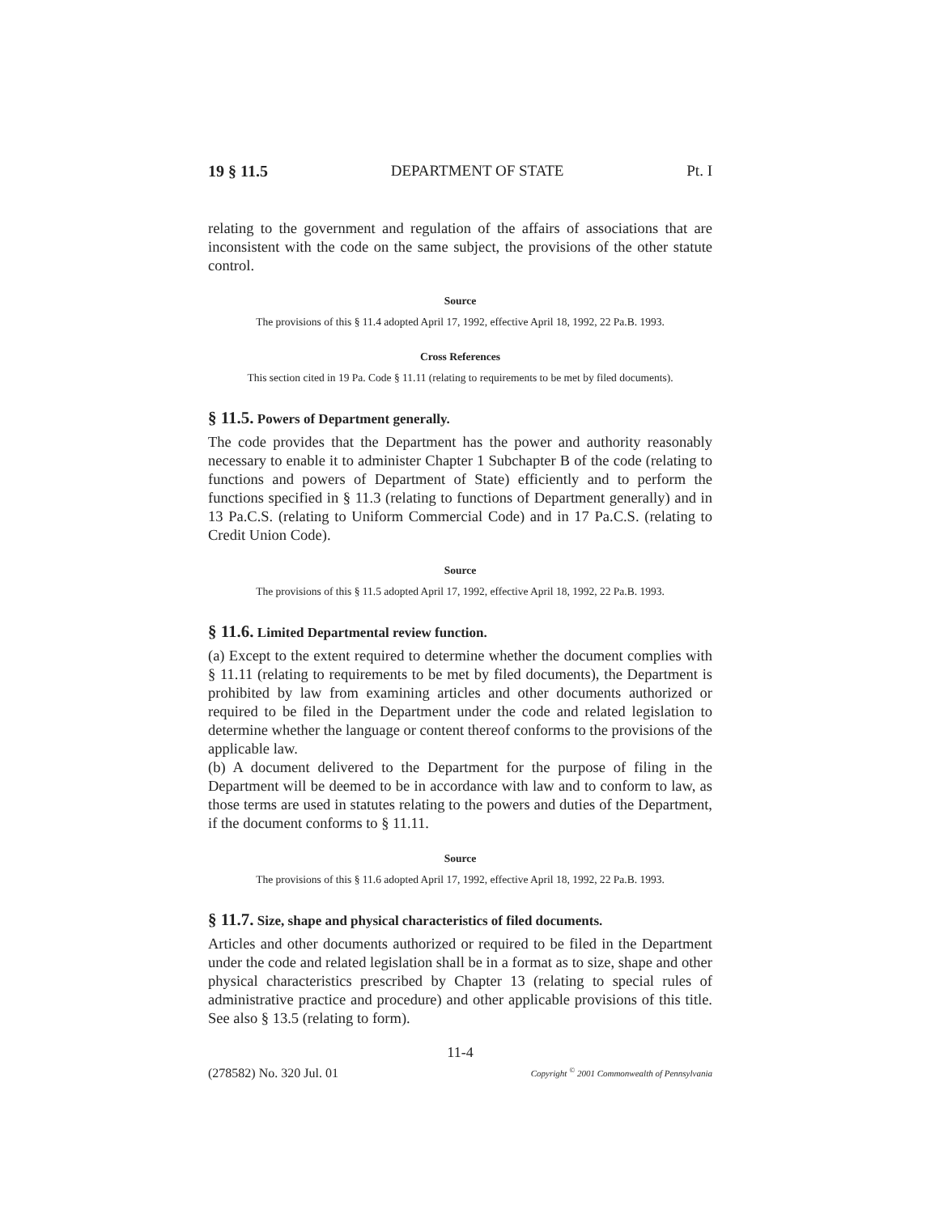19 § 11.5 DEPARTMENT OF STATE Pt. I
relating to the government and regulation of the affairs of associations that are inconsistent with the code on the same subject, the provisions of the other statute control.
Source
The provisions of this § 11.4 adopted April 17, 1992, effective April 18, 1992, 22 Pa.B. 1993.
Cross References
This section cited in 19 Pa. Code § 11.11 (relating to requirements to be met by filed documents).
§ 11.5. Powers of Department generally.
The code provides that the Department has the power and authority reasonably necessary to enable it to administer Chapter 1 Subchapter B of the code (relating to functions and powers of Department of State) efficiently and to perform the functions specified in § 11.3 (relating to functions of Department generally) and in 13 Pa.C.S. (relating to Uniform Commercial Code) and in 17 Pa.C.S. (relating to Credit Union Code).
Source
The provisions of this § 11.5 adopted April 17, 1992, effective April 18, 1992, 22 Pa.B. 1993.
§ 11.6. Limited Departmental review function.
(a) Except to the extent required to determine whether the document complies with § 11.11 (relating to requirements to be met by filed documents), the Department is prohibited by law from examining articles and other documents authorized or required to be filed in the Department under the code and related legislation to determine whether the language or content thereof conforms to the provisions of the applicable law.
(b) A document delivered to the Department for the purpose of filing in the Department will be deemed to be in accordance with law and to conform to law, as those terms are used in statutes relating to the powers and duties of the Department, if the document conforms to § 11.11.
Source
The provisions of this § 11.6 adopted April 17, 1992, effective April 18, 1992, 22 Pa.B. 1993.
§ 11.7. Size, shape and physical characteristics of filed documents.
Articles and other documents authorized or required to be filed in the Department under the code and related legislation shall be in a format as to size, shape and other physical characteristics prescribed by Chapter 13 (relating to special rules of administrative practice and procedure) and other applicable provisions of this title. See also § 13.5 (relating to form).
11-4
(278582) No. 320 Jul. 01 Copyright <sup>©</sup> 2001 Commonwealth of Pennsylvania